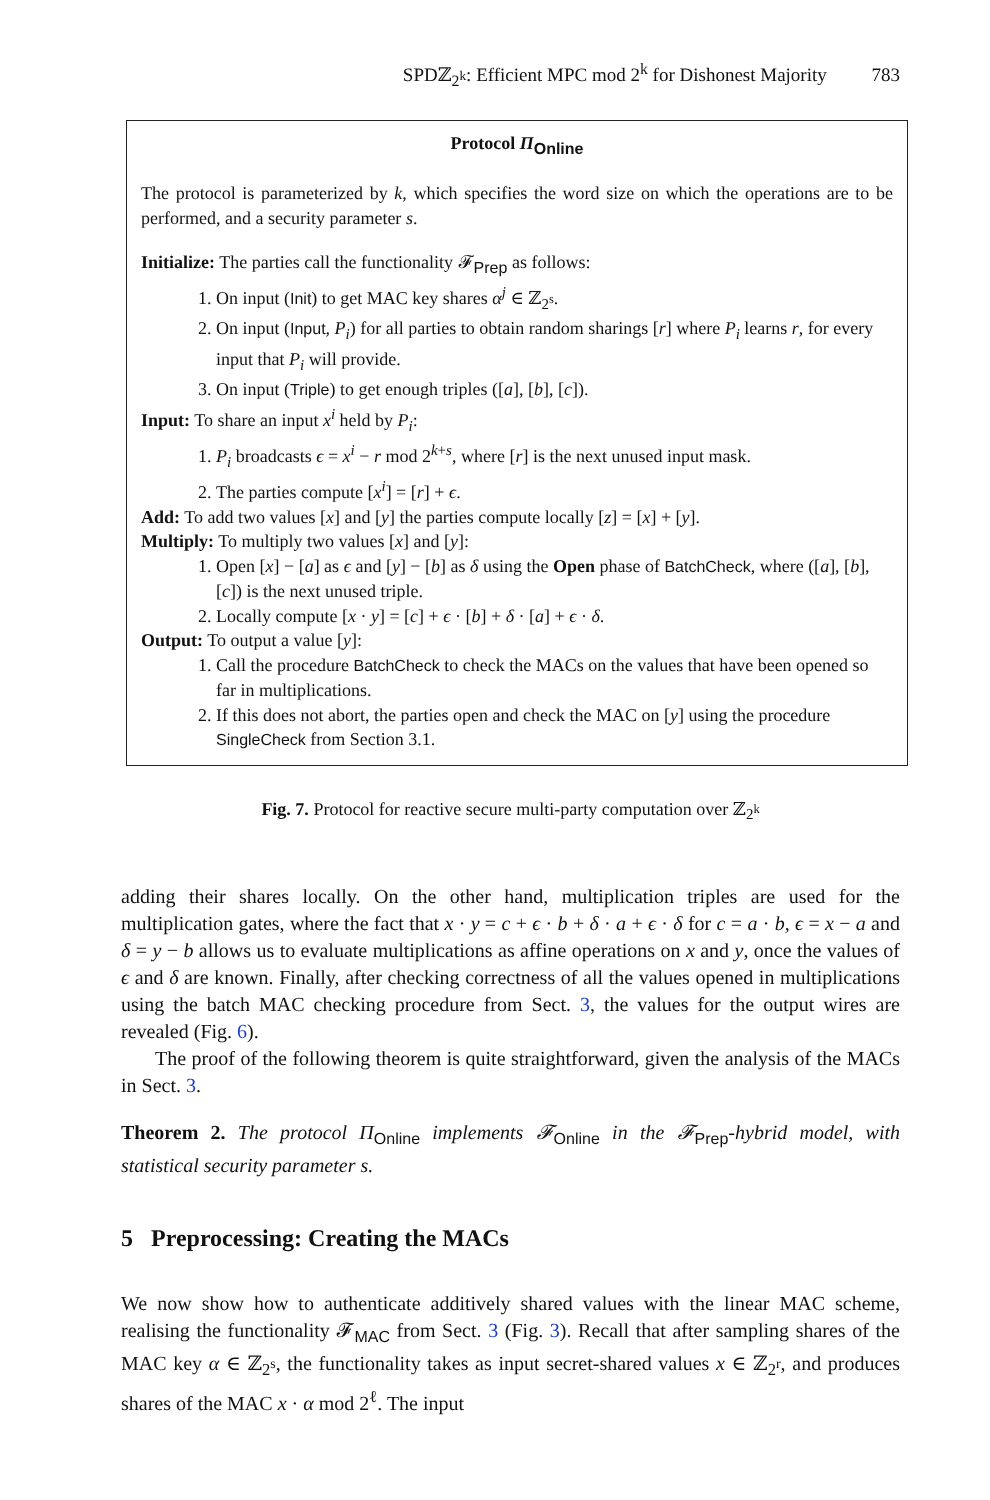SPDℤ<sub>2<sup>k</sup></sub>: Efficient MPC mod 2<sup>k</sup> for Dishonest Majority 783
Protocol Π<sub>Online</sub>
The protocol is parameterized by k, which specifies the word size on which the operations are to be performed, and a security parameter s.
Initialize: The parties call the functionality 𝓕<sub>Prep</sub> as follows:
1. On input (Init) to get MAC key shares α<sup>j</sup> ∈ ℤ<sub>2<sup>s</sup></sub>.
2. On input (Input, P<sub>i</sub>) for all parties to obtain random sharings [r] where P<sub>i</sub> learns r, for every input that P<sub>i</sub> will provide.
3. On input (Triple) to get enough triples ([a], [b], [c]).
Input: To share an input x<sup>i</sup> held by P<sub>i</sub>:
1. P<sub>i</sub> broadcasts ϵ = x<sup>i</sup> − r mod 2<sup>k+s</sup>, where [r] is the next unused input mask.
2. The parties compute [x<sup>i</sup>] = [r] + ϵ.
Add: To add two values [x] and [y] the parties compute locally [z] = [x] + [y].
Multiply: To multiply two values [x] and [y]:
1. Open [x] − [a] as ϵ and [y] − [b] as δ using the Open phase of BatchCheck, where ([a], [b], [c]) is the next unused triple.
2. Locally compute [x · y] = [c] + ϵ · [b] + δ · [a] + ϵ · δ.
Output: To output a value [y]:
1. Call the procedure BatchCheck to check the MACs on the values that have been opened so far in multiplications.
2. If this does not abort, the parties open and check the MAC on [y] using the procedure SingleCheck from Section 3.1.
Fig. 7. Protocol for reactive secure multi-party computation over ℤ<sub>2<sup>k</sup></sub>
adding their shares locally. On the other hand, multiplication triples are used for the multiplication gates, where the fact that x · y = c + ϵ · b + δ · a + ϵ · δ for c = a · b, ϵ = x − a and δ = y − b allows us to evaluate multiplications as affine operations on x and y, once the values of ϵ and δ are known. Finally, after checking correctness of all the values opened in multiplications using the batch MAC checking procedure from Sect. 3, the values for the output wires are revealed (Fig. 6).
The proof of the following theorem is quite straightforward, given the analysis of the MACs in Sect. 3.
Theorem 2. The protocol Π<sub>Online</sub> implements 𝓕<sub>Online</sub> in the 𝓕<sub>Prep</sub>-hybrid model, with statistical security parameter s.
5 Preprocessing: Creating the MACs
We now show how to authenticate additively shared values with the linear MAC scheme, realising the functionality 𝓕<sub>MAC</sub> from Sect. 3 (Fig. 3). Recall that after sampling shares of the MAC key α ∈ ℤ<sub>2<sup>s</sup></sub>, the functionality takes as input secret-shared values x ∈ ℤ<sub>2<sup>r</sup></sub>, and produces shares of the MAC x · α mod 2<sup>ℓ</sup>. The input